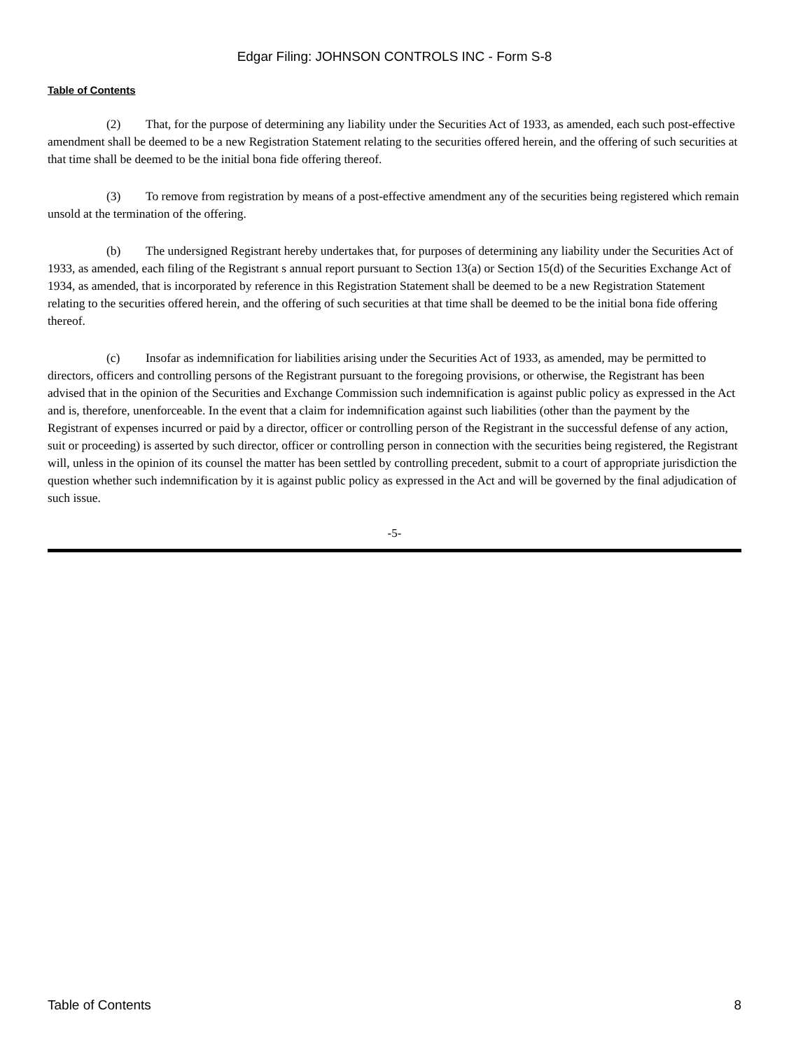Edgar Filing: JOHNSON CONTROLS INC - Form S-8
Table of Contents
(2) That, for the purpose of determining any liability under the Securities Act of 1933, as amended, each such post-effective amendment shall be deemed to be a new Registration Statement relating to the securities offered herein, and the offering of such securities at that time shall be deemed to be the initial bona fide offering thereof.
(3) To remove from registration by means of a post-effective amendment any of the securities being registered which remain unsold at the termination of the offering.
(b) The undersigned Registrant hereby undertakes that, for purposes of determining any liability under the Securities Act of 1933, as amended, each filing of the Registrant s annual report pursuant to Section 13(a) or Section 15(d) of the Securities Exchange Act of 1934, as amended, that is incorporated by reference in this Registration Statement shall be deemed to be a new Registration Statement relating to the securities offered herein, and the offering of such securities at that time shall be deemed to be the initial bona fide offering thereof.
(c) Insofar as indemnification for liabilities arising under the Securities Act of 1933, as amended, may be permitted to directors, officers and controlling persons of the Registrant pursuant to the foregoing provisions, or otherwise, the Registrant has been advised that in the opinion of the Securities and Exchange Commission such indemnification is against public policy as expressed in the Act and is, therefore, unenforceable. In the event that a claim for indemnification against such liabilities (other than the payment by the Registrant of expenses incurred or paid by a director, officer or controlling person of the Registrant in the successful defense of any action, suit or proceeding) is asserted by such director, officer or controlling person in connection with the securities being registered, the Registrant will, unless in the opinion of its counsel the matter has been settled by controlling precedent, submit to a court of appropriate jurisdiction the question whether such indemnification by it is against public policy as expressed in the Act and will be governed by the final adjudication of such issue.
-5-
Table of Contents 8